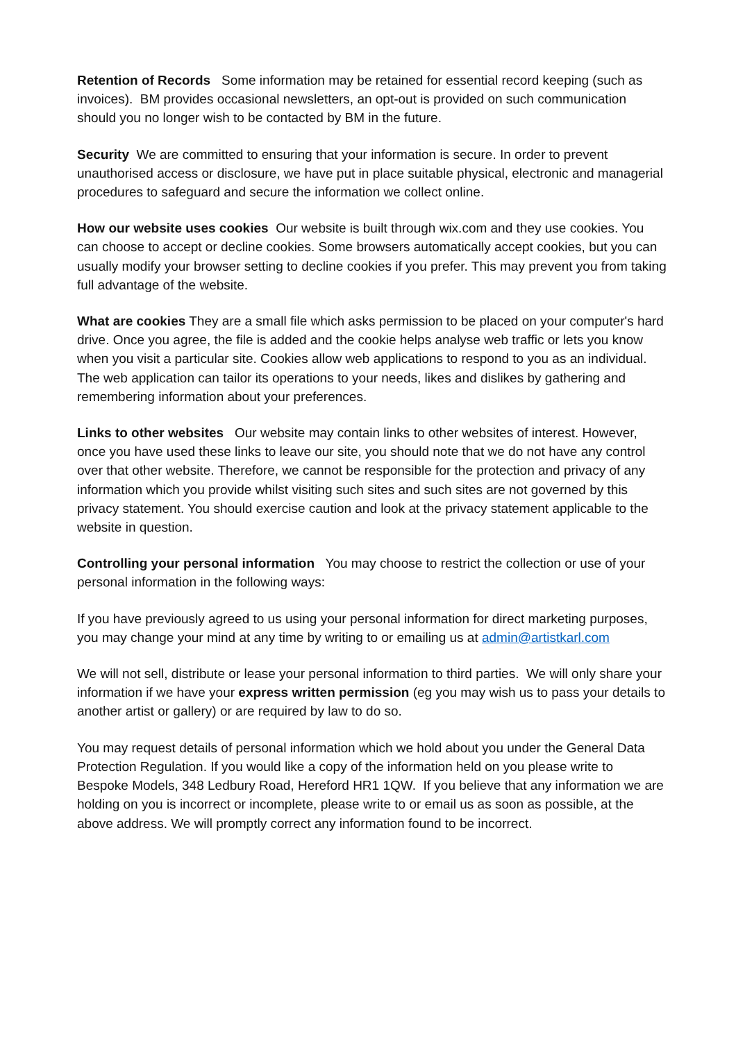Retention of Records Some information may be retained for essential record keeping (such as invoices). BM provides occasional newsletters, an opt-out is provided on such communication should you no longer wish to be contacted by BM in the future.
Security We are committed to ensuring that your information is secure. In order to prevent unauthorised access or disclosure, we have put in place suitable physical, electronic and managerial procedures to safeguard and secure the information we collect online.
How our website uses cookies Our website is built through wix.com and they use cookies. You can choose to accept or decline cookies. Some browsers automatically accept cookies, but you can usually modify your browser setting to decline cookies if you prefer. This may prevent you from taking full advantage of the website.
What are cookies They are a small file which asks permission to be placed on your computer's hard drive. Once you agree, the file is added and the cookie helps analyse web traffic or lets you know when you visit a particular site. Cookies allow web applications to respond to you as an individual. The web application can tailor its operations to your needs, likes and dislikes by gathering and remembering information about your preferences.
Links to other websites Our website may contain links to other websites of interest. However, once you have used these links to leave our site, you should note that we do not have any control over that other website. Therefore, we cannot be responsible for the protection and privacy of any information which you provide whilst visiting such sites and such sites are not governed by this privacy statement. You should exercise caution and look at the privacy statement applicable to the website in question.
Controlling your personal information You may choose to restrict the collection or use of your personal information in the following ways:
If you have previously agreed to us using your personal information for direct marketing purposes, you may change your mind at any time by writing to or emailing us at admin@artistkarl.com
We will not sell, distribute or lease your personal information to third parties. We will only share your information if we have your express written permission (eg you may wish us to pass your details to another artist or gallery) or are required by law to do so.
You may request details of personal information which we hold about you under the General Data Protection Regulation. If you would like a copy of the information held on you please write to Bespoke Models, 348 Ledbury Road, Hereford HR1 1QW. If you believe that any information we are holding on you is incorrect or incomplete, please write to or email us as soon as possible, at the above address. We will promptly correct any information found to be incorrect.